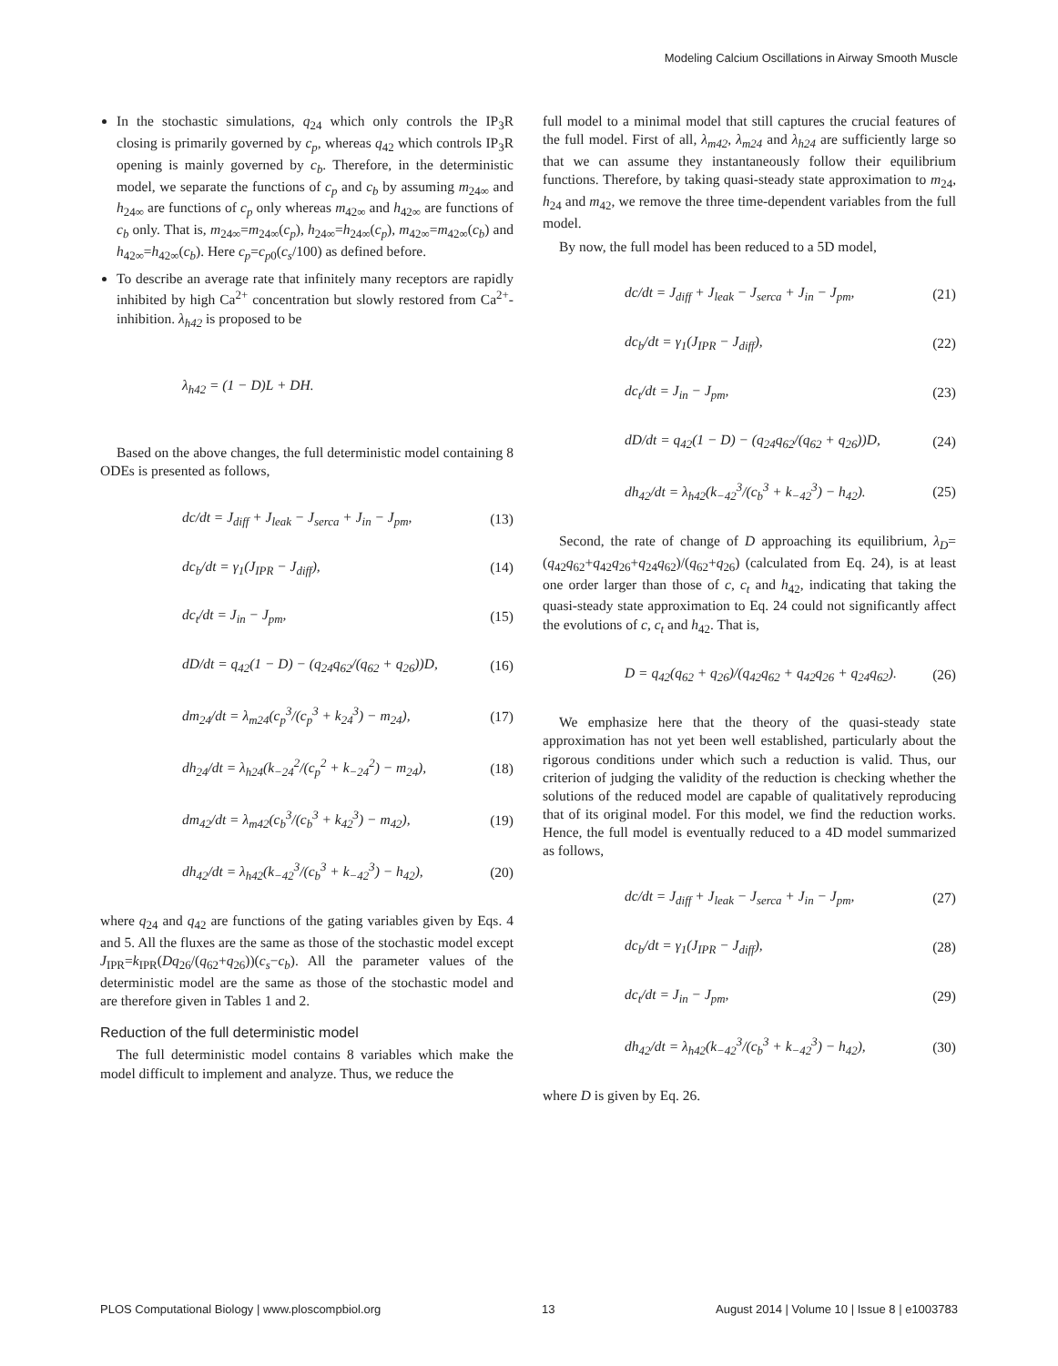Modeling Calcium Oscillations in Airway Smooth Muscle
In the stochastic simulations, q<sub>24</sub> which only controls the IP<sub>3</sub>R closing is primarily governed by c<sub>p</sub>, whereas q<sub>42</sub> which controls IP<sub>3</sub>R opening is mainly governed by c<sub>b</sub>. Therefore, in the deterministic model, we separate the functions of c<sub>p</sub> and c<sub>b</sub> by assuming m<sub>24∞</sub> and h<sub>24∞</sub> are functions of c<sub>p</sub> only whereas m<sub>42∞</sub> and h<sub>42∞</sub> are functions of c<sub>b</sub> only. That is, m<sub>24∞</sub>=m<sub>24∞</sub>(c<sub>p</sub>), h<sub>24∞</sub>=h<sub>24∞</sub>(c<sub>p</sub>), m<sub>42∞</sub>=m<sub>42∞</sub>(c<sub>b</sub>) and h<sub>42∞</sub>=h<sub>42∞</sub>(c<sub>b</sub>). Here c<sub>p</sub>=c<sub>p0</sub>(c<sub>s</sub>/100) as defined before.
To describe an average rate that infinitely many receptors are rapidly inhibited by high Ca<sup>2+</sup> concentration but slowly restored from Ca<sup>2+</sup>-inhibition. λ<sub>h42</sub> is proposed to be
λ<sub>h42</sub> = (1 − D)L + DH.
Based on the above changes, the full deterministic model containing 8 ODEs is presented as follows,
dc/dt = J<sub>diff</sub> + J<sub>leak</sub> − J<sub>serca</sub> + J<sub>in</sub> − J<sub>pm</sub>, (13)
dc<sub>b</sub>/dt = γ<sub>1</sub>(J<sub>IPR</sub> − J<sub>diff</sub>), (14)
dc<sub>t</sub>/dt = J<sub>in</sub> − J<sub>pm</sub>, (15)
dD/dt = q<sub>42</sub>(1 − D) − (q<sub>24</sub>q<sub>62</sub>/(q<sub>62</sub> + q<sub>26</sub>))D, (16)
dm<sub>24</sub>/dt = λ<sub>m24</sub>(c<sub>p</sub><sup>3</sup>/(c<sub>p</sub><sup>3</sup> + k<sub>24</sub><sup>3</sup>) − m<sub>24</sub>), (17)
dh<sub>24</sub>/dt = λ<sub>h24</sub>(k<sub>−24</sub><sup>2</sup>/(c<sub>p</sub><sup>2</sup> + k<sub>−24</sub><sup>2</sup>) − m<sub>24</sub>), (18)
dm<sub>42</sub>/dt = λ<sub>m42</sub>(c<sub>b</sub><sup>3</sup>/(c<sub>b</sub><sup>3</sup> + k<sub>42</sub><sup>3</sup>) − m<sub>42</sub>), (19)
dh<sub>42</sub>/dt = λ<sub>h42</sub>(k<sub>−42</sub><sup>3</sup>/(c<sub>b</sub><sup>3</sup> + k<sub>−42</sub><sup>3</sup>) − h<sub>42</sub>), (20)
where q<sub>24</sub> and q<sub>42</sub> are functions of the gating variables given by Eqs. 4 and 5. All the fluxes are the same as those of the stochastic model except J<sub>IPR</sub>=k<sub>IPR</sub>(Dq<sub>26</sub>/(q<sub>62</sub>+q<sub>26</sub>))(c<sub>s</sub>−c<sub>b</sub>). All the parameter values of the deterministic model are the same as those of the stochastic model and are therefore given in Tables 1 and 2.
Reduction of the full deterministic model
The full deterministic model contains 8 variables which make the model difficult to implement and analyze. Thus, we reduce the
full model to a minimal model that still captures the crucial features of the full model. First of all, λ<sub>m42</sub>, λ<sub>m24</sub> and λ<sub>h24</sub> are sufficiently large so that we can assume they instantaneously follow their equilibrium functions. Therefore, by taking quasi-steady state approximation to m<sub>24</sub>, h<sub>24</sub> and m<sub>42</sub>, we remove the three time-dependent variables from the full model.
By now, the full model has been reduced to a 5D model,
dc/dt = J<sub>diff</sub> + J<sub>leak</sub> − J<sub>serca</sub> + J<sub>in</sub> − J<sub>pm</sub>, (21)
dc<sub>b</sub>/dt = γ<sub>1</sub>(J<sub>IPR</sub> − J<sub>diff</sub>), (22)
dc<sub>t</sub>/dt = J<sub>in</sub> − J<sub>pm</sub>, (23)
dD/dt = q<sub>42</sub>(1 − D) − (q<sub>24</sub>q<sub>62</sub>/(q<sub>62</sub> + q<sub>26</sub>))D, (24)
dh<sub>42</sub>/dt = λ<sub>h42</sub>(k<sub>−42</sub><sup>3</sup>/(c<sub>b</sub><sup>3</sup> + k<sub>−42</sub><sup>3</sup>) − h<sub>42</sub>). (25)
Second, the rate of change of D approaching its equilibrium, λ<sub>D</sub>=(q<sub>42</sub>q<sub>62</sub>+q<sub>42</sub>q<sub>26</sub>+q<sub>24</sub>q<sub>62</sub>)/(q<sub>62</sub>+q<sub>26</sub>) (calculated from Eq. 24), is at least one order larger than those of c, c<sub>t</sub> and h<sub>42</sub>, indicating that taking the quasi-steady state approximation to Eq. 24 could not significantly affect the evolutions of c, c<sub>t</sub> and h<sub>42</sub>. That is,
D = q<sub>42</sub>(q<sub>62</sub> + q<sub>26</sub>)/(q<sub>42</sub>q<sub>62</sub> + q<sub>42</sub>q<sub>26</sub> + q<sub>24</sub>q<sub>62</sub>). (26)
We emphasize here that the theory of the quasi-steady state approximation has not yet been well established, particularly about the rigorous conditions under which such a reduction is valid. Thus, our criterion of judging the validity of the reduction is checking whether the solutions of the reduced model are capable of qualitatively reproducing that of its original model. For this model, we find the reduction works. Hence, the full model is eventually reduced to a 4D model summarized as follows,
dc/dt = J<sub>diff</sub> + J<sub>leak</sub> − J<sub>serca</sub> + J<sub>in</sub> − J<sub>pm</sub>, (27)
dc<sub>b</sub>/dt = γ<sub>1</sub>(J<sub>IPR</sub> − J<sub>diff</sub>), (28)
dc<sub>t</sub>/dt = J<sub>in</sub> − J<sub>pm</sub>, (29)
dh<sub>42</sub>/dt = λ<sub>h42</sub>(k<sub>−42</sub><sup>3</sup>/(c<sub>b</sub><sup>3</sup> + k<sub>−42</sub><sup>3</sup>) − h<sub>42</sub>), (30)
where D is given by Eq. 26.
PLOS Computational Biology | www.ploscompbiol.org 13 August 2014 | Volume 10 | Issue 8 | e1003783